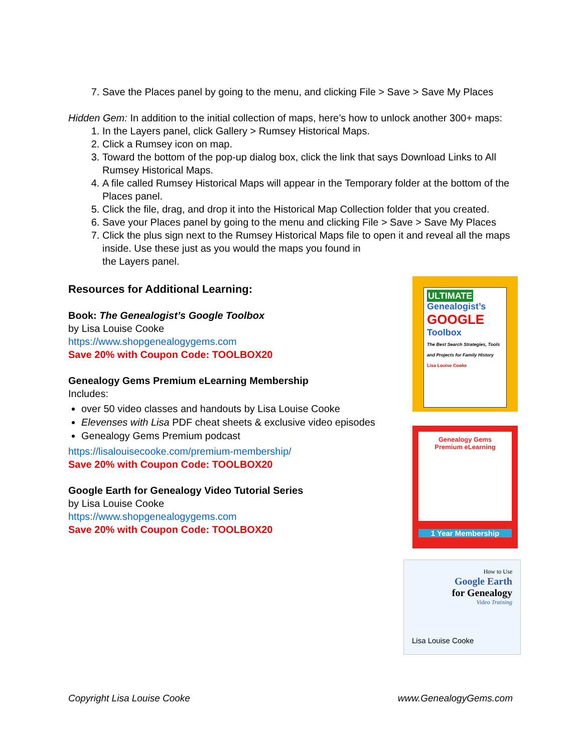7. Save the Places panel by going to the menu, and clicking File > Save > Save My Places
Hidden Gem: In addition to the initial collection of maps, here’s how to unlock another 300+ maps:
1. In the Layers panel, click Gallery > Rumsey Historical Maps.
2. Click a Rumsey icon on map.
3. Toward the bottom of the pop-up dialog box, click the link that says Download Links to All Rumsey Historical Maps.
4. A file called Rumsey Historical Maps will appear in the Temporary folder at the bottom of the Places panel.
5. Click the file, drag, and drop it into the Historical Map Collection folder that you created.
6. Save your Places panel by going to the menu and clicking File > Save > Save My Places
7. Click the plus sign next to the Rumsey Historical Maps file to open it and reveal all the maps inside. Use these just as you would the maps you found in
the Layers panel.
Resources for Additional Learning:
Book: The Genealogist’s Google Toolbox
by Lisa Louise Cooke
https://www.shopgenealogygems.com
Save 20% with Coupon Code: TOOLBOX20
Genealogy Gems Premium eLearning Membership
Includes:
over 50 video classes and handouts by Lisa Louise Cooke
Elevenses with Lisa PDF cheat sheets & exclusive video episodes
Genealogy Gems Premium podcast
https://lisalouisecooke.com/premium-membership/
Save 20% with Coupon Code: TOOLBOX20
Google Earth for Genealogy Video Tutorial Series
by Lisa Louise Cooke
https://www.shopgenealogygems.com
Save 20% with Coupon Code: TOOLBOX20
ULTIMATE
Genealogist’s
GOOGLE
Toolbox
The Best Search Strategies, Tools and Projects for Family History
Lisa Louise Cooke
Genealogy Gems
Premium eLearning
1 Year Membership
How to Use
Google Earth
for Genealogy
Video Training
Lisa Louise Cooke
Copyright Lisa Louise Cooke www.GenealogyGems.com